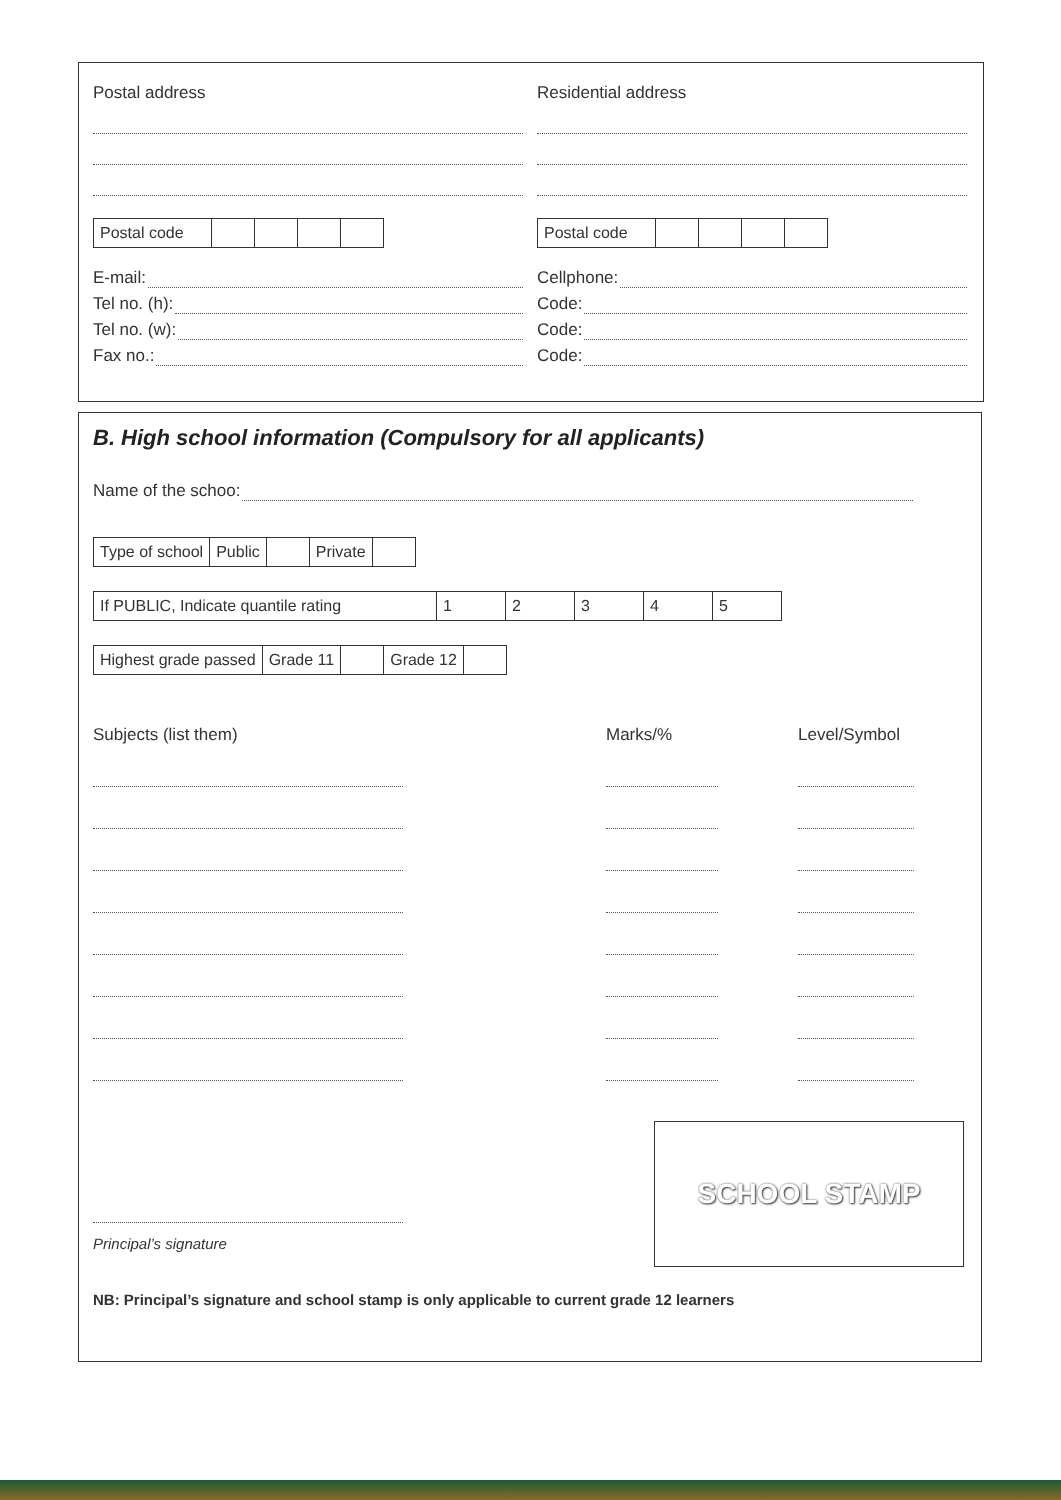Postal address
| Postal code | | | | |
E-mail:
Tel no. (h):
Tel no. (w):
Fax no.:
Residential address
| Postal code | | | | |
Cellphone:
Code:
Code:
Code:
B. High school information (Compulsory for all applicants)
Name of the schoo:
| Type of school | Public | | Private | |
| If PUBLIC, Indicate quantile rating | 1 | 2 | 3 | 4 | 5 |
| Highest grade passed | Grade 11 | | Grade 12 | |
Subjects (list them) Marks/% Level/Symbol
Principal’s signature
SCHOOL STAMP
NB: Principal’s signature and school stamp is only applicable to current grade 12 learners